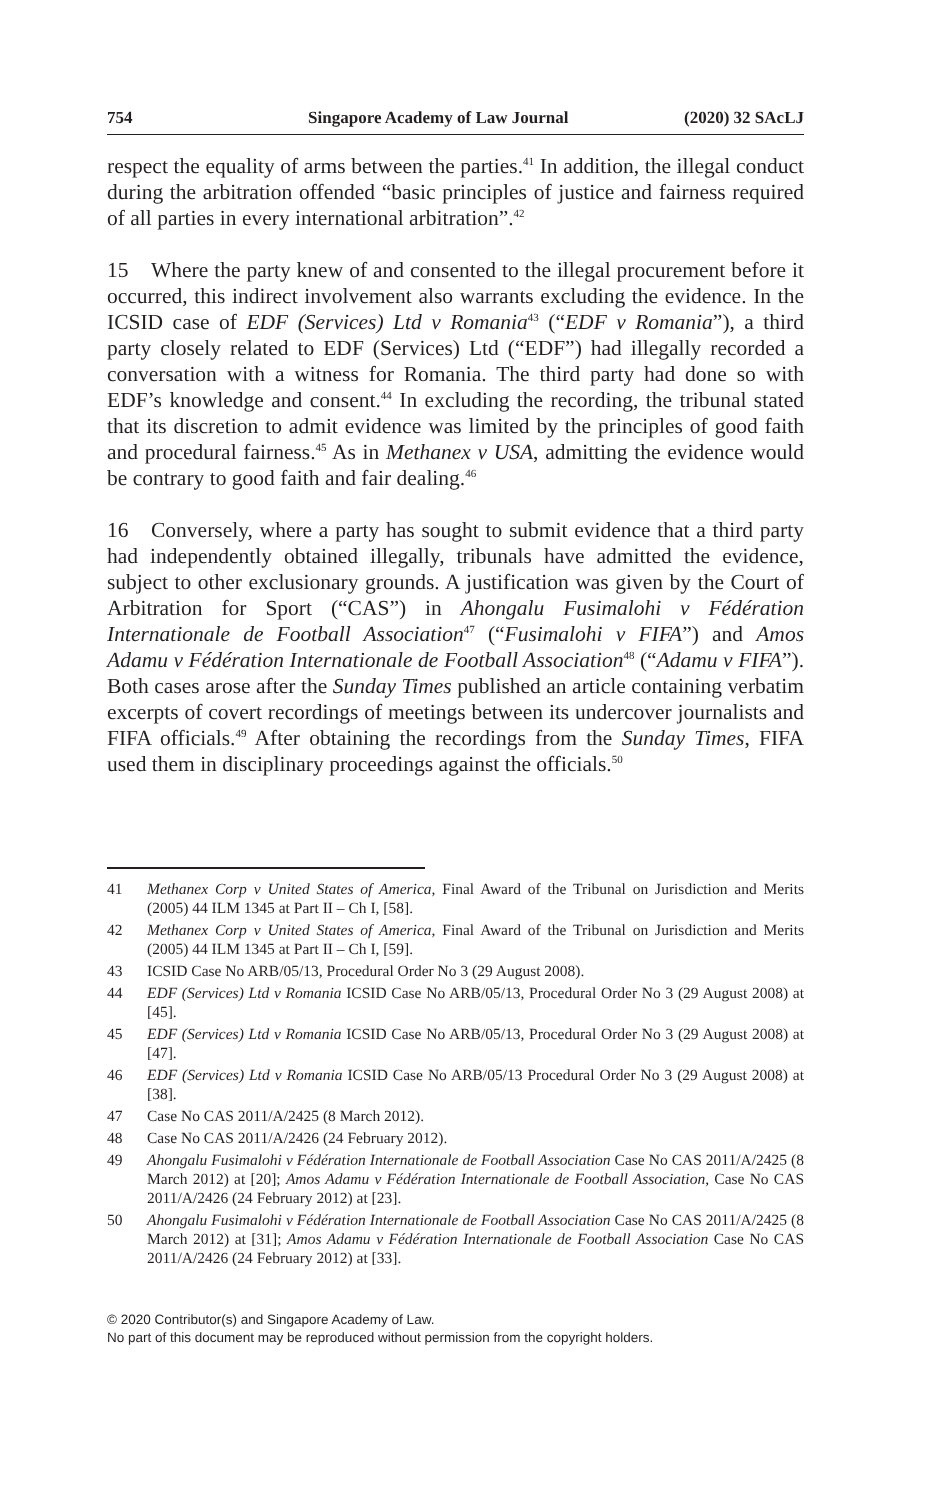754 Singapore Academy of Law Journal (2020) 32 SAcLJ
respect the equality of arms between the parties.<sup>41</sup> In addition, the illegal conduct during the arbitration offended “basic principles of justice and fairness required of all parties in every international arbitration”.<sup>42</sup>
15 Where the party knew of and consented to the illegal procurement before it occurred, this indirect involvement also warrants excluding the evidence. In the ICSID case of EDF (Services) Ltd v Romania<sup>43</sup> (“EDF v Romania”), a third party closely related to EDF (Services) Ltd (“EDF”) had illegally recorded a conversation with a witness for Romania. The third party had done so with EDF’s knowledge and consent.<sup>44</sup> In excluding the recording, the tribunal stated that its discretion to admit evidence was limited by the principles of good faith and procedural fairness.<sup>45</sup> As in Methanex v USA, admitting the evidence would be contrary to good faith and fair dealing.<sup>46</sup>
16 Conversely, where a party has sought to submit evidence that a third party had independently obtained illegally, tribunals have admitted the evidence, subject to other exclusionary grounds. A justification was given by the Court of Arbitration for Sport (“CAS”) in Ahongalu Fusimalohi v Fédération Internationale de Football Association<sup>47</sup> (“Fusimalohi v FIFA”) and Amos Adamu v Fédération Internationale de Football Association<sup>48</sup> (“Adamu v FIFA”). Both cases arose after the Sunday Times published an article containing verbatim excerpts of covert recordings of meetings between its undercover journalists and FIFA officials.<sup>49</sup> After obtaining the recordings from the Sunday Times, FIFA used them in disciplinary proceedings against the officials.<sup>50</sup>
41 Methanex Corp v United States of America, Final Award of the Tribunal on Jurisdiction and Merits (2005) 44 ILM 1345 at Part II – Ch I, [58].
42 Methanex Corp v United States of America, Final Award of the Tribunal on Jurisdiction and Merits (2005) 44 ILM 1345 at Part II – Ch I, [59].
43 ICSID Case No ARB/05/13, Procedural Order No 3 (29 August 2008).
44 EDF (Services) Ltd v Romania ICSID Case No ARB/05/13, Procedural Order No 3 (29 August 2008) at [45].
45 EDF (Services) Ltd v Romania ICSID Case No ARB/05/13, Procedural Order No 3 (29 August 2008) at [47].
46 EDF (Services) Ltd v Romania ICSID Case No ARB/05/13 Procedural Order No 3 (29 August 2008) at [38].
47 Case No CAS 2011/A/2425 (8 March 2012).
48 Case No CAS 2011/A/2426 (24 February 2012).
49 Ahongalu Fusimalohi v Fédération Internationale de Football Association Case No CAS 2011/A/2425 (8 March 2012) at [20]; Amos Adamu v Fédération Internationale de Football Association, Case No CAS 2011/A/2426 (24 February 2012) at [23].
50 Ahongalu Fusimalohi v Fédération Internationale de Football Association Case No CAS 2011/A/2425 (8 March 2012) at [31]; Amos Adamu v Fédération Internationale de Football Association Case No CAS 2011/A/2426 (24 February 2012) at [33].
© 2020 Contributor(s) and Singapore Academy of Law.
No part of this document may be reproduced without permission from the copyright holders.